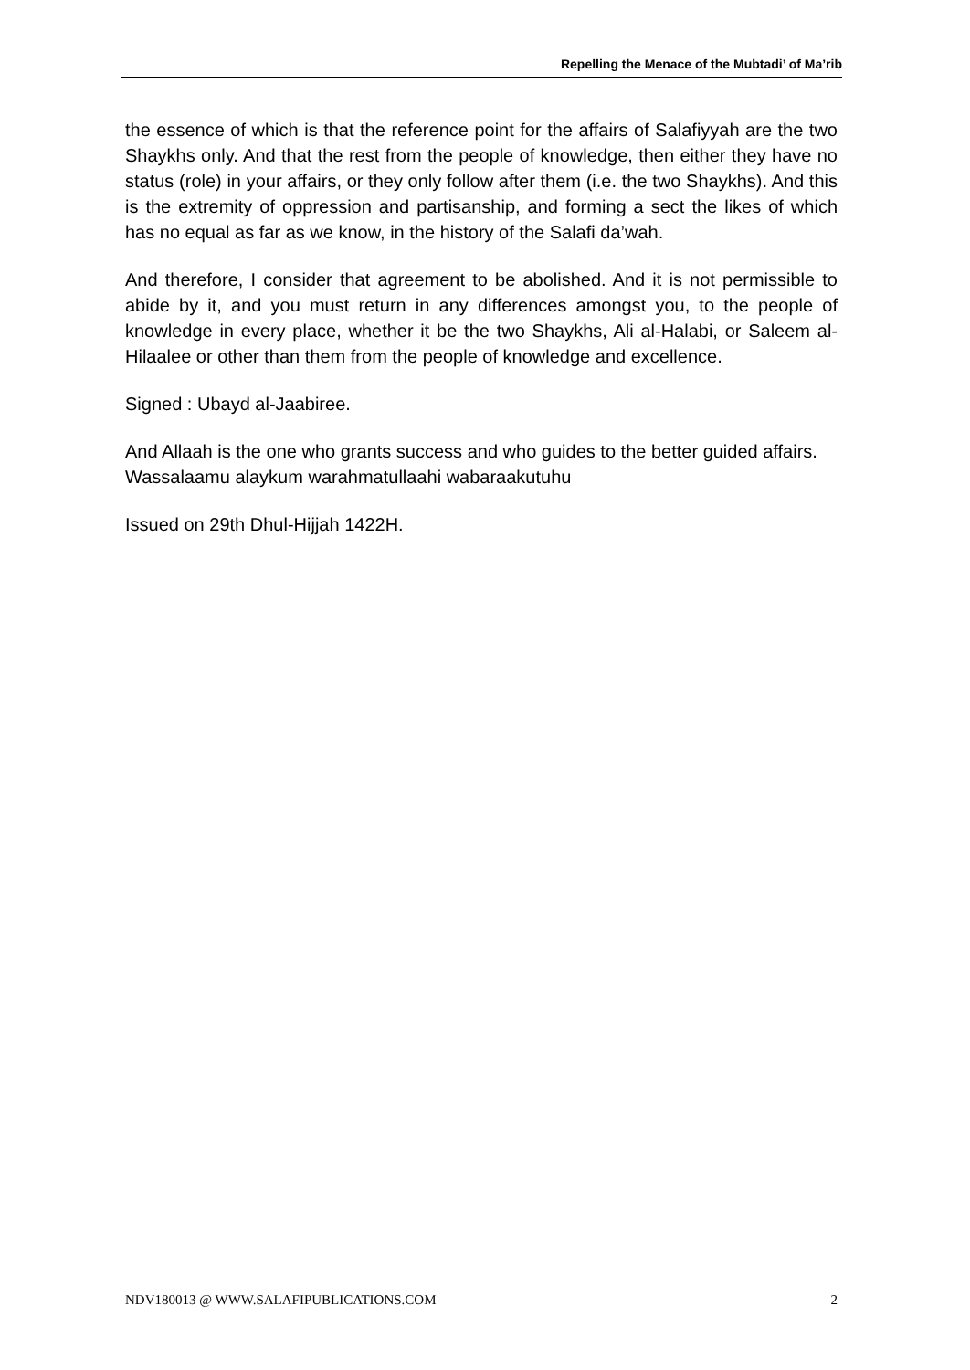Repelling the Menace of the Mubtadi’ of Ma’rib
the essence of which is that the reference point for the affairs of Salafiyyah are the two Shaykhs only. And that the rest from the people of knowledge, then either they have no status (role) in your affairs, or they only follow after them (i.e. the two Shaykhs). And this is the extremity of oppression and partisanship, and forming a sect the likes of which has no equal as far as we know, in the history of the Salafi da’wah.
And therefore, I consider that agreement to be abolished. And it is not permissible to abide by it, and you must return in any differences amongst you, to the people of knowledge in every place, whether it be the two Shaykhs, Ali al-Halabi, or Saleem al-Hilaalee or other than them from the people of knowledge and excellence.
Signed : Ubayd al-Jaabiree.
And Allaah is the one who grants success and who guides to the better guided affairs.
Wassalaamu alaykum warahmatullaahi wabaraakutuhu
Issued on 29th Dhul-Hijjah 1422H.
NDV180013 @ WWW.SALAFIPUBLICATIONS.COM 2